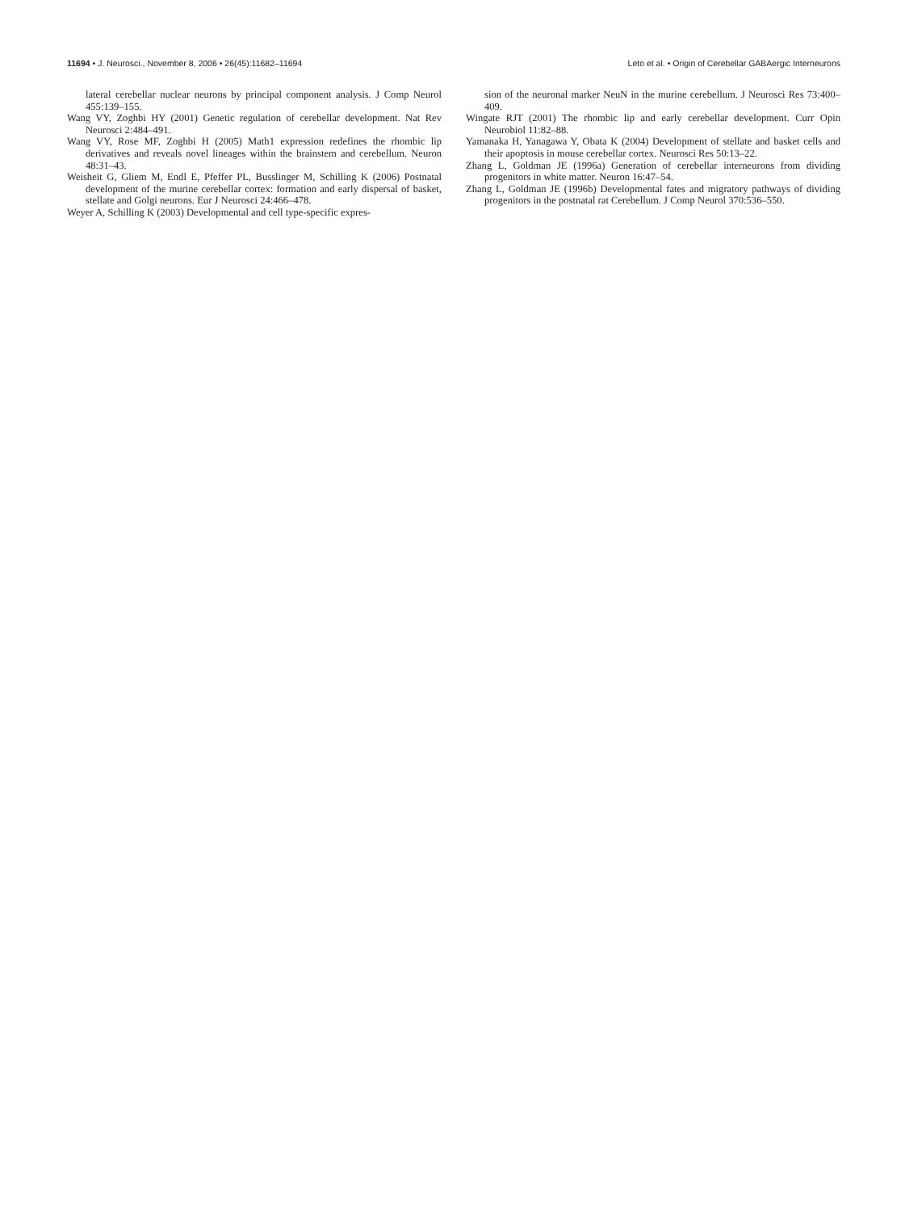11694 • J. Neurosci., November 8, 2006 • 26(45):11682–11694 Leto et al. • Origin of Cerebellar GABAergic Interneurons
lateral cerebellar nuclear neurons by principal component analysis. J Comp Neurol 455:139–155.
Wang VY, Zoghbi HY (2001) Genetic regulation of cerebellar development. Nat Rev Neurosci 2:484–491.
Wang VY, Rose MF, Zoghbi H (2005) Math1 expression redefines the rhombic lip derivatives and reveals novel lineages within the brainstem and cerebellum. Neuron 48:31–43.
Weisheit G, Gliem M, Endl E, Pfeffer PL, Busslinger M, Schilling K (2006) Postnatal development of the murine cerebellar cortex: formation and early dispersal of basket, stellate and Golgi neurons. Eur J Neurosci 24:466–478.
Weyer A, Schilling K (2003) Developmental and cell type-specific expres-
sion of the neuronal marker NeuN in the murine cerebellum. J Neurosci Res 73:400–409.
Wingate RJT (2001) The rhombic lip and early cerebellar development. Curr Opin Neurobiol 11:82–88.
Yamanaka H, Yanagawa Y, Obata K (2004) Development of stellate and basket cells and their apoptosis in mouse cerebellar cortex. Neurosci Res 50:13–22.
Zhang L, Goldman JE (1996a) Generation of cerebellar interneurons from dividing progenitors in white matter. Neuron 16:47–54.
Zhang L, Goldman JE (1996b) Developmental fates and migratory pathways of dividing progenitors in the postnatal rat Cerebellum. J Comp Neurol 370:536–550.